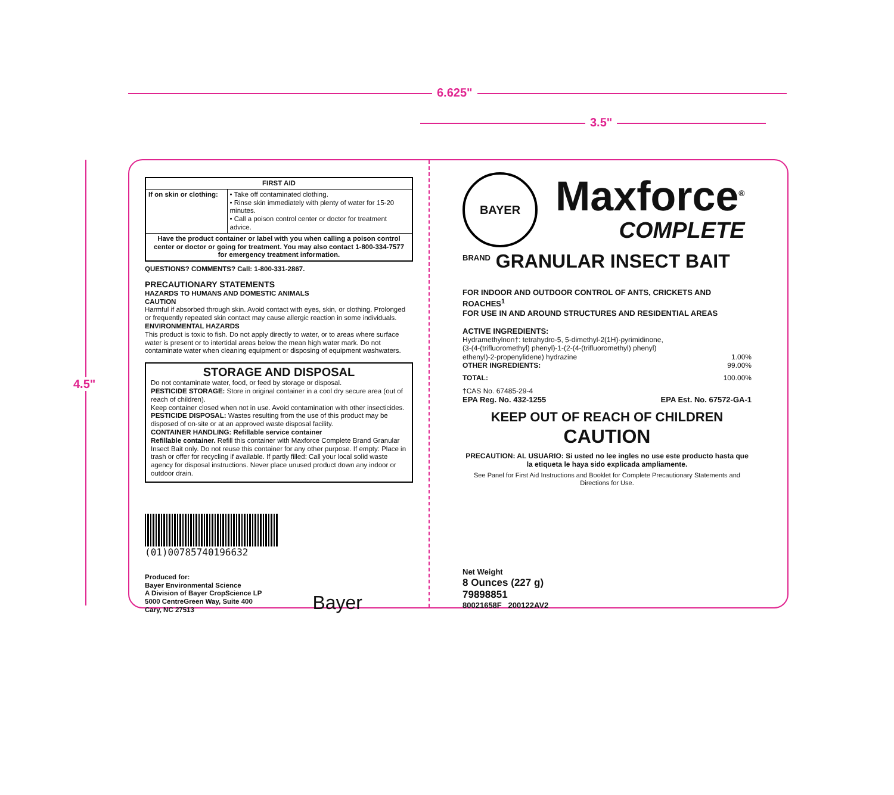6.625"
3.5"
4.5"
| FIRST AID | |
| --- | --- |
| If on skin or clothing: | • Take off contaminated clothing. • Rinse skin immediately with plenty of water for 15-20 minutes. • Call a poison control center or doctor for treatment advice. |
| Have the product container or label with you when calling a poison control center or doctor or going for treatment. You may also contact 1-800-334-7577 for emergency treatment information. | |
QUESTIONS? COMMENTS? Call: 1-800-331-2867.
PRECAUTIONARY STATEMENTS
HAZARDS TO HUMANS AND DOMESTIC ANIMALS
CAUTION
Harmful if absorbed through skin. Avoid contact with eyes, skin, or clothing. Prolonged or frequently repeated skin contact may cause allergic reaction in some individuals.
ENVIRONMENTAL HAZARDS
This product is toxic to fish. Do not apply directly to water, or to areas where surface water is present or to intertidal areas below the mean high water mark. Do not contaminate water when cleaning equipment or disposing of equipment washwaters.
STORAGE AND DISPOSAL
Do not contaminate water, food, or feed by storage or disposal.
PESTICIDE STORAGE: Store in original container in a cool dry secure area (out of reach of children).
Keep container closed when not in use. Avoid contamination with other insecticides.
PESTICIDE DISPOSAL: Wastes resulting from the use of this product may be disposed of on-site or at an approved waste disposal facility.
CONTAINER HANDLING: Refillable service container
Refillable container. Refill this container with Maxforce Complete Brand Granular Insect Bait only. Do not reuse this container for any other purpose. If empty: Place in trash or offer for recycling if available. If partly filled: Call your local solid waste agency for disposal instructions. Never place unused product down any indoor or outdoor drain.
(01)00785740196632
Produced for:
Bayer Environmental Science
A Division of Bayer CropScience LP
5000 CentreGreen Way, Suite 400
Cary, NC 27513
Bayer
BAYER
Maxforce<sup>®</sup>
COMPLETE
<sup>BRAND</sup> GRANULAR INSECT BAIT
FOR INDOOR AND OUTDOOR CONTROL OF ANTS, CRICKETS AND ROACHES<sup>1</sup>
FOR USE IN AND AROUND STRUCTURES AND RESIDENTIAL AREAS
ACTIVE INGREDIENTS:
Hydramethylnon†: tetrahydro-5, 5-dimethyl-2(1H)-pyrimidinone,
(3-(4-(trifluoromethyl) phenyl)-1-(2-(4-(trifluoromethyl) phenyl)
ethenyl)-2-propenylidene) hydrazine 1.00%
OTHER INGREDIENTS: 99.00%
TOTAL: 100.00%
†CAS No. 67485-29-4
EPA Reg. No. 432-1255 EPA Est. No. 67572-GA-1
KEEP OUT OF REACH OF CHILDREN
CAUTION
PRECAUTION: AL USUARIO: Si usted no lee ingles no use este producto hasta que la etiqueta le haya sido explicada ampliamente.
See Panel for First Aid Instructions and Booklet for Complete Precautionary Statements and Directions for Use.
Net Weight
8 Ounces (227 g)
79898851
80021658F 200122AV2